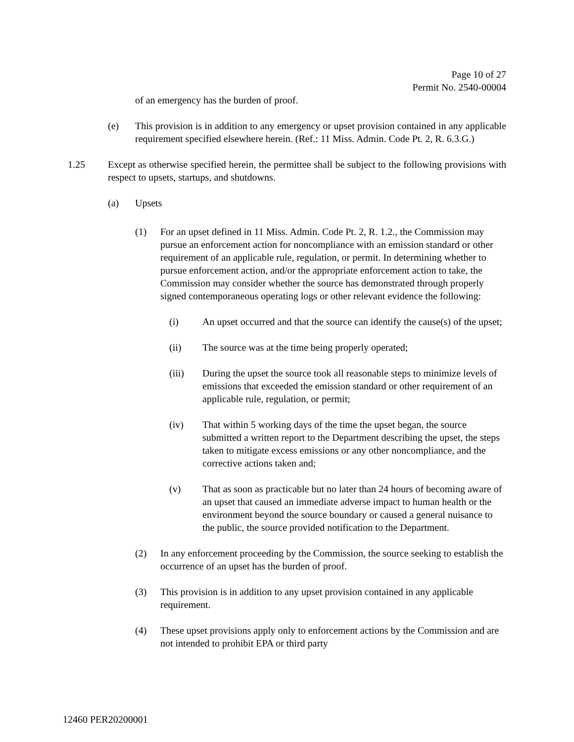Page 10 of 27
Permit No. 2540-00004
of an emergency has the burden of proof.
(e) This provision is in addition to any emergency or upset provision contained in any applicable requirement specified elsewhere herein. (Ref.: 11 Miss. Admin. Code Pt. 2, R. 6.3.G.)
1.25 Except as otherwise specified herein, the permittee shall be subject to the following provisions with respect to upsets, startups, and shutdowns.
(a) Upsets
(1) For an upset defined in 11 Miss. Admin. Code Pt. 2, R. 1.2., the Commission may pursue an enforcement action for noncompliance with an emission standard or other requirement of an applicable rule, regulation, or permit. In determining whether to pursue enforcement action, and/or the appropriate enforcement action to take, the Commission may consider whether the source has demonstrated through properly signed contemporaneous operating logs or other relevant evidence the following:
(i) An upset occurred and that the source can identify the cause(s) of the upset;
(ii) The source was at the time being properly operated;
(iii) During the upset the source took all reasonable steps to minimize levels of emissions that exceeded the emission standard or other requirement of an applicable rule, regulation, or permit;
(iv) That within 5 working days of the time the upset began, the source submitted a written report to the Department describing the upset, the steps taken to mitigate excess emissions or any other noncompliance, and the corrective actions taken and;
(v) That as soon as practicable but no later than 24 hours of becoming aware of an upset that caused an immediate adverse impact to human health or the environment beyond the source boundary or caused a general nuisance to the public, the source provided notification to the Department.
(2) In any enforcement proceeding by the Commission, the source seeking to establish the occurrence of an upset has the burden of proof.
(3) This provision is in addition to any upset provision contained in any applicable requirement.
(4) These upset provisions apply only to enforcement actions by the Commission and are not intended to prohibit EPA or third party
12460 PER20200001